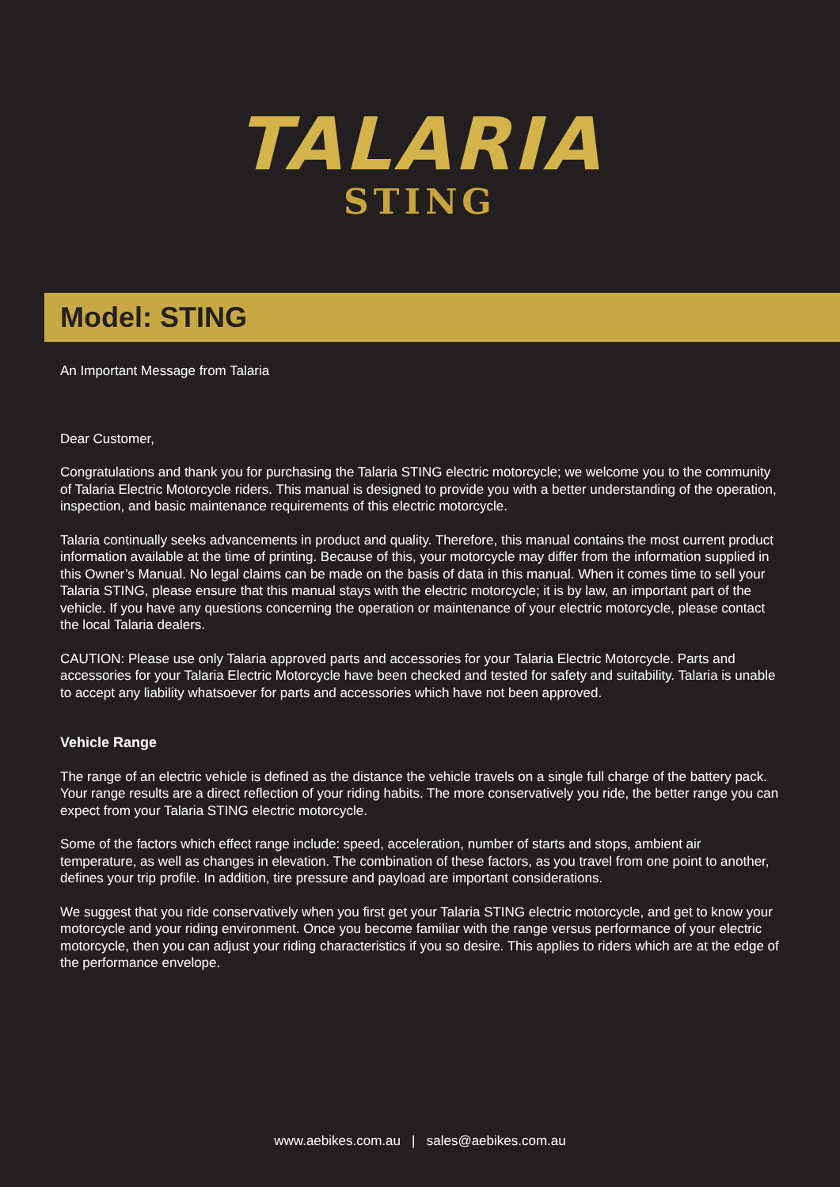TALARIA
STING
Model: STING
An Important Message from Talaria
Dear Customer,
Congratulations and thank you for purchasing the Talaria STING electric motorcycle; we welcome you to the community of Talaria Electric Motorcycle riders. This manual is designed to provide you with a better understanding of the operation, inspection, and basic maintenance requirements of this electric motorcycle.
Talaria continually seeks advancements in product and quality. Therefore, this manual contains the most current product information available at the time of printing. Because of this, your motorcycle may differ from the information supplied in this Owner’s Manual. No legal claims can be made on the basis of data in this manual. When it comes time to sell your Talaria STING, please ensure that this manual stays with the electric motorcycle; it is by law, an important part of the vehicle. If you have any questions concerning the operation or maintenance of your electric motorcycle, please contact the local Talaria dealers.
CAUTION: Please use only Talaria approved parts and accessories for your Talaria Electric Motorcycle. Parts and accessories for your Talaria Electric Motorcycle have been checked and tested for safety and suitability. Talaria is unable to accept any liability whatsoever for parts and accessories which have not been approved.
Vehicle Range
The range of an electric vehicle is defined as the distance the vehicle travels on a single full charge of the battery pack. Your range results are a direct reflection of your riding habits. The more conservatively you ride, the better range you can expect from your Talaria STING electric motorcycle.
Some of the factors which effect range include: speed, acceleration, number of starts and stops, ambient air temperature, as well as changes in elevation. The combination of these factors, as you travel from one point to another, defines your trip profile. In addition, tire pressure and payload are important considerations.
We suggest that you ride conservatively when you first get your Talaria STING electric motorcycle, and get to know your motorcycle and your riding environment. Once you become familiar with the range versus performance of your electric motorcycle, then you can adjust your riding characteristics if you so desire. This applies to riders which are at the edge of the performance envelope.
www.aebikes.com.au | sales@aebikes.com.au